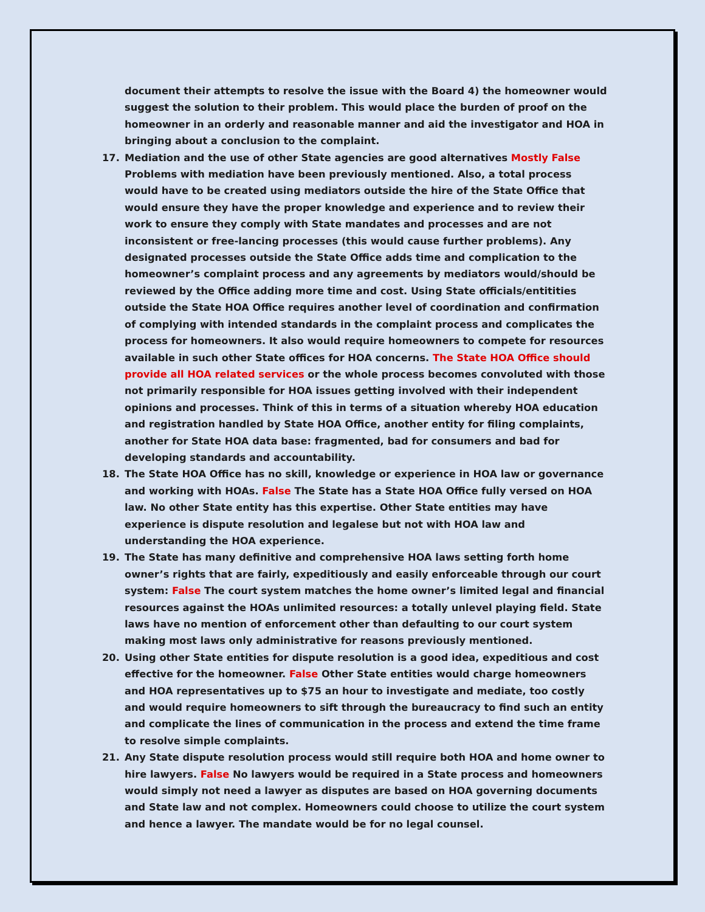document their attempts to resolve the issue with the Board 4) the homeowner would suggest the solution to their problem. This would place the burden of proof on the homeowner in an orderly and reasonable manner and aid the investigator and HOA in bringing about a conclusion to the complaint.
17. Mediation and the use of other State agencies are good alternatives Mostly False Problems with mediation have been previously mentioned. Also, a total process would have to be created using mediators outside the hire of the State Office that would ensure they have the proper knowledge and experience and to review their work to ensure they comply with State mandates and processes and are not inconsistent or free-lancing processes (this would cause further problems). Any designated processes outside the State Office adds time and complication to the homeowner’s complaint process and any agreements by mediators would/should be reviewed by the Office adding more time and cost. Using State officials/entitities outside the State HOA Office requires another level of coordination and confirmation of complying with intended standards in the complaint process and complicates the process for homeowners. It also would require homeowners to compete for resources available in such other State offices for HOA concerns. The State HOA Office should provide all HOA related services or the whole process becomes convoluted with those not primarily responsible for HOA issues getting involved with their independent opinions and processes. Think of this in terms of a situation whereby HOA education and registration handled by State HOA Office, another entity for filing complaints, another for State HOA data base: fragmented, bad for consumers and bad for developing standards and accountability.
18. The State HOA Office has no skill, knowledge or experience in HOA law or governance and working with HOAs. False The State has a State HOA Office fully versed on HOA law. No other State entity has this expertise. Other State entities may have experience is dispute resolution and legalese but not with HOA law and understanding the HOA experience.
19. The State has many definitive and comprehensive HOA laws setting forth home owner’s rights that are fairly, expeditiously and easily enforceable through our court system: False The court system matches the home owner’s limited legal and financial resources against the HOAs unlimited resources: a totally unlevel playing field. State laws have no mention of enforcement other than defaulting to our court system making most laws only administrative for reasons previously mentioned.
20. Using other State entities for dispute resolution is a good idea, expeditious and cost effective for the homeowner. False Other State entities would charge homeowners and HOA representatives up to $75 an hour to investigate and mediate, too costly and would require homeowners to sift through the bureaucracy to find such an entity and complicate the lines of communication in the process and extend the time frame to resolve simple complaints.
21. Any State dispute resolution process would still require both HOA and home owner to hire lawyers. False No lawyers would be required in a State process and homeowners would simply not need a lawyer as disputes are based on HOA governing documents and State law and not complex. Homeowners could choose to utilize the court system and hence a lawyer. The mandate would be for no legal counsel.